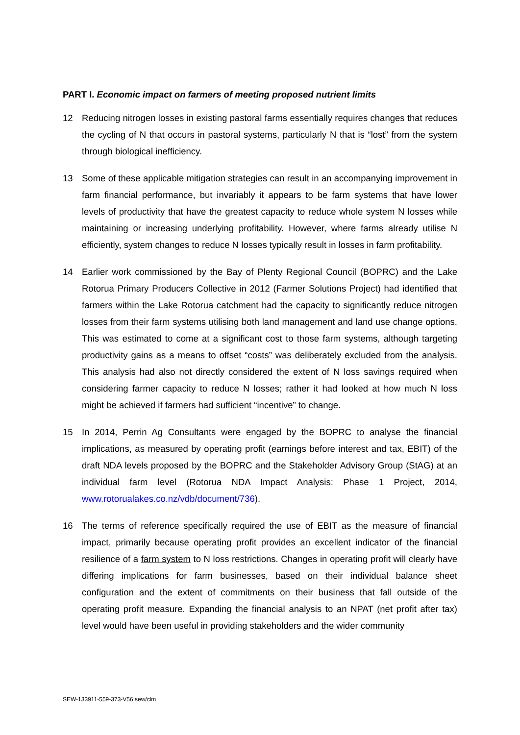PART I. Economic impact on farmers of meeting proposed nutrient limits
12 Reducing nitrogen losses in existing pastoral farms essentially requires changes that reduces the cycling of N that occurs in pastoral systems, particularly N that is “lost” from the system through biological inefficiency.
13 Some of these applicable mitigation strategies can result in an accompanying improvement in farm financial performance, but invariably it appears to be farm systems that have lower levels of productivity that have the greatest capacity to reduce whole system N losses while maintaining or increasing underlying profitability. However, where farms already utilise N efficiently, system changes to reduce N losses typically result in losses in farm profitability.
14 Earlier work commissioned by the Bay of Plenty Regional Council (BOPRC) and the Lake Rotorua Primary Producers Collective in 2012 (Farmer Solutions Project) had identified that farmers within the Lake Rotorua catchment had the capacity to significantly reduce nitrogen losses from their farm systems utilising both land management and land use change options. This was estimated to come at a significant cost to those farm systems, although targeting productivity gains as a means to offset “costs” was deliberately excluded from the analysis. This analysis had also not directly considered the extent of N loss savings required when considering farmer capacity to reduce N losses; rather it had looked at how much N loss might be achieved if farmers had sufficient “incentive” to change.
15 In 2014, Perrin Ag Consultants were engaged by the BOPRC to analyse the financial implications, as measured by operating profit (earnings before interest and tax, EBIT) of the draft NDA levels proposed by the BOPRC and the Stakeholder Advisory Group (StAG) at an individual farm level (Rotorua NDA Impact Analysis: Phase 1 Project, 2014, www.rotorualakes.co.nz/vdb/document/736).
16 The terms of reference specifically required the use of EBIT as the measure of financial impact, primarily because operating profit provides an excellent indicator of the financial resilience of a farm system to N loss restrictions. Changes in operating profit will clearly have differing implications for farm businesses, based on their individual balance sheet configuration and the extent of commitments on their business that fall outside of the operating profit measure. Expanding the financial analysis to an NPAT (net profit after tax) level would have been useful in providing stakeholders and the wider community
SEW-133911-559-373-V56:sew/clm